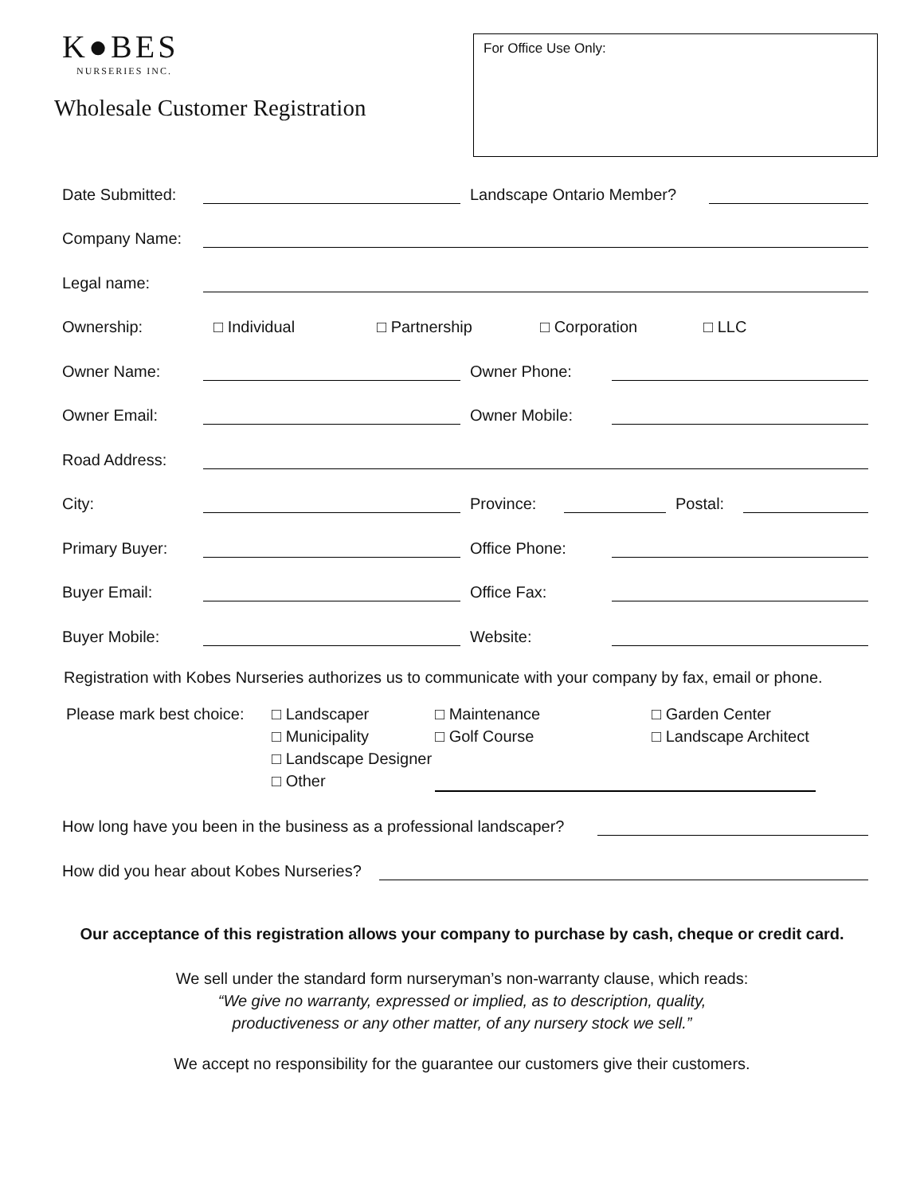K●BES
NURSERIES INC.
Wholesale Customer Registration
For Office Use Only:
Date Submitted: Landscape Ontario Member?
Company Name:
Legal name:
Ownership: □ Individual □ Partnership □ Corporation □ LLC
Owner Name: Owner Phone:
Owner Email: Owner Mobile:
Road Address:
City: Province: Postal:
Primary Buyer: Office Phone:
Buyer Email: Office Fax:
Buyer Mobile: Website:
Registration with Kobes Nurseries authorizes us to communicate with your company by fax, email or phone.
Please mark best choice:
□ Landscaper
□ Municipality
□ Landscape Designer
□ Other
□ Maintenance
□ Golf Course
□ Garden Center
□ Landscape Architect
How long have you been in the business as a professional landscaper?
How did you hear about Kobes Nurseries?
Our acceptance of this registration allows your company to purchase by cash, cheque or credit card.
We sell under the standard form nurseryman’s non-warranty clause, which reads:
“We give no warranty, expressed or implied, as to description, quality,
productiveness or any other matter, of any nursery stock we sell.”
We accept no responsibility for the guarantee our customers give their customers.